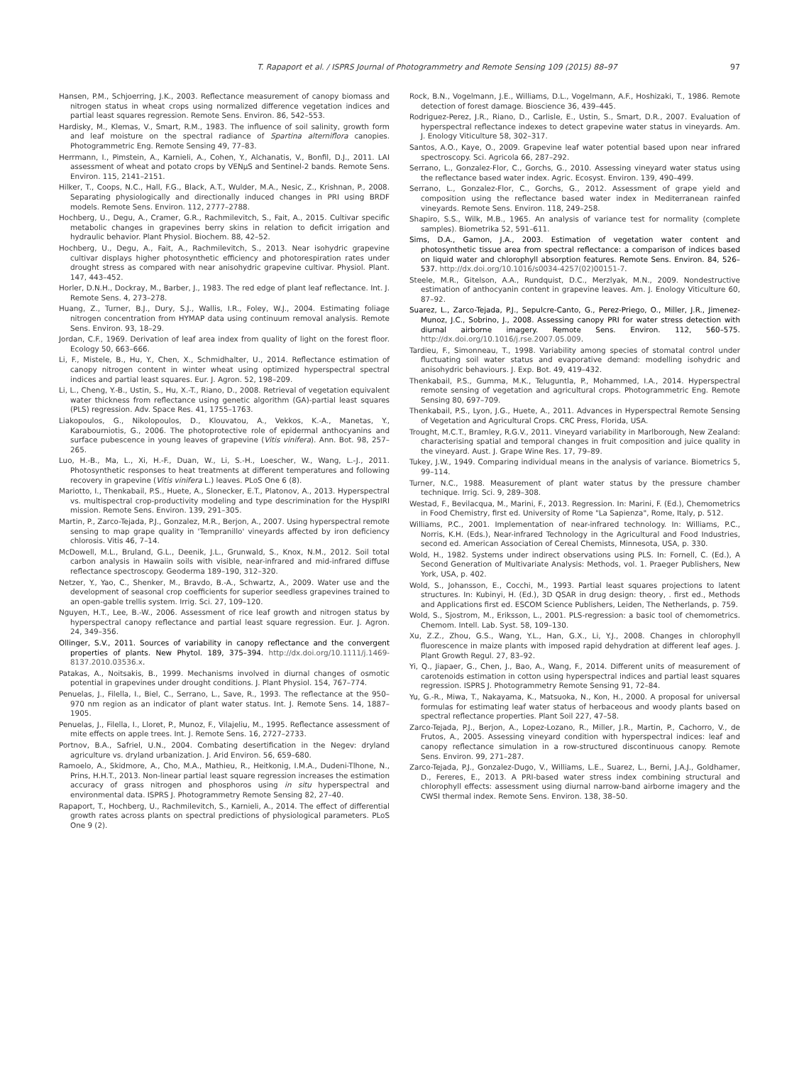T. Rapaport et al. / ISPRS Journal of Photogrammetry and Remote Sensing 109 (2015) 88–97 97
Hansen, P.M., Schjoerring, J.K., 2003. Reflectance measurement of canopy biomass and nitrogen status in wheat crops using normalized difference vegetation indices and partial least squares regression. Remote Sens. Environ. 86, 542–553.
Hardisky, M., Klemas, V., Smart, R.M., 1983. The influence of soil salinity, growth form and leaf moisture on the spectral radiance of Spartina alterniflora canopies. Photogrammetric Eng. Remote Sensing 49, 77–83.
Herrmann, I., Pimstein, A., Karnieli, A., Cohen, Y., Alchanatis, V., Bonfil, D.J., 2011. LAI assessment of wheat and potato crops by VENμS and Sentinel-2 bands. Remote Sens. Environ. 115, 2141–2151.
Hilker, T., Coops, N.C., Hall, F.G., Black, A.T., Wulder, M.A., Nesic, Z., Krishnan, P., 2008. Separating physiologically and directionally induced changes in PRI using BRDF models. Remote Sens. Environ. 112, 2777–2788.
Hochberg, U., Degu, A., Cramer, G.R., Rachmilevitch, S., Fait, A., 2015. Cultivar specific metabolic changes in grapevines berry skins in relation to deficit irrigation and hydraulic behavior. Plant Physiol. Biochem. 88, 42–52.
Hochberg, U., Degu, A., Fait, A., Rachmilevitch, S., 2013. Near isohydric grapevine cultivar displays higher photosynthetic efficiency and photorespiration rates under drought stress as compared with near anisohydric grapevine cultivar. Physiol. Plant. 147, 443–452.
Horler, D.N.H., Dockray, M., Barber, J., 1983. The red edge of plant leaf reflectance. Int. J. Remote Sens. 4, 273–278.
Huang, Z., Turner, B.J., Dury, S.J., Wallis, I.R., Foley, W.J., 2004. Estimating foliage nitrogen concentration from HYMAP data using continuum removal analysis. Remote Sens. Environ. 93, 18–29.
Jordan, C.F., 1969. Derivation of leaf area index from quality of light on the forest floor. Ecology 50, 663–666.
Li, F., Mistele, B., Hu, Y., Chen, X., Schmidhalter, U., 2014. Reflectance estimation of canopy nitrogen content in winter wheat using optimized hyperspectral spectral indices and partial least squares. Eur. J. Agron. 52, 198–209.
Li, L., Cheng, Y.-B., Ustin, S., Hu, X.-T., Riano, D., 2008. Retrieval of vegetation equivalent water thickness from reflectance using genetic algorithm (GA)-partial least squares (PLS) regression. Adv. Space Res. 41, 1755–1763.
Liakopoulos, G., Nikolopoulos, D., Klouvatou, A., Vekkos, K.-A., Manetas, Y., Karabourniotis, G., 2006. The photoprotective role of epidermal anthocyanins and surface pubescence in young leaves of grapevine (Vitis vinifera). Ann. Bot. 98, 257–265.
Luo, H.-B., Ma, L., Xi, H.-F., Duan, W., Li, S.-H., Loescher, W., Wang, L.-J., 2011. Photosynthetic responses to heat treatments at different temperatures and following recovery in grapevine (Vitis vinifera L.) leaves. PLoS One 6 (8).
Mariotto, I., Thenkabail, P.S., Huete, A., Slonecker, E.T., Platonov, A., 2013. Hyperspectral vs. multispectral crop-productivity modeling and type descrimination for the HyspIRI mission. Remote Sens. Environ. 139, 291–305.
Martin, P., Zarco-Tejada, P.J., Gonzalez, M.R., Berjon, A., 2007. Using hyperspectral remote sensing to map grape quality in 'Tempranillo' vineyards affected by iron deficiency chlorosis. Vitis 46, 7–14.
McDowell, M.L., Bruland, G.L., Deenik, J.L., Grunwald, S., Knox, N.M., 2012. Soil total carbon analysis in Hawaiin soils with visible, near-infrared and mid-infrared diffuse reflectance spectroscopy. Geoderma 189–190, 312–320.
Netzer, Y., Yao, C., Shenker, M., Bravdo, B.-A., Schwartz, A., 2009. Water use and the development of seasonal crop coefficients for superior seedless grapevines trained to an open-gable trellis system. Irrig. Sci. 27, 109–120.
Nguyen, H.T., Lee, B.-W., 2006. Assessment of rice leaf growth and nitrogen status by hyperspectral canopy reflectance and partial least square regression. Eur. J. Agron. 24, 349–356.
Ollinger, S.V., 2011. Sources of variability in canopy reflectance and the convergent properties of plants. New Phytol. 189, 375–394. http://dx.doi.org/10.1111/j.1469-8137.2010.03536.x.
Patakas, A., Noitsakis, B., 1999. Mechanisms involved in diurnal changes of osmotic potential in grapevines under drought conditions. J. Plant Physiol. 154, 767–774.
Penuelas, J., Filella, I., Biel, C., Serrano, L., Save, R., 1993. The reflectance at the 950–970 nm region as an indicator of plant water status. Int. J. Remote Sens. 14, 1887–1905.
Penuelas, J., Filella, I., Lloret, P., Munoz, F., Vilajeliu, M., 1995. Reflectance assessment of mite effects on apple trees. Int. J. Remote Sens. 16, 2727–2733.
Portnov, B.A., Safriel, U.N., 2004. Combating desertification in the Negev: dryland agriculture vs. dryland urbanization. J. Arid Environ. 56, 659–680.
Ramoelo, A., Skidmore, A., Cho, M.A., Mathieu, R., Heitkonig, I.M.A., Dudeni-Tlhone, N., Prins, H.H.T., 2013. Non-linear partial least square regression increases the estimation accuracy of grass nitrogen and phosphoros using in situ hyperspectral and environmental data. ISPRS J. Photogrammetry Remote Sensing 82, 27–40.
Rapaport, T., Hochberg, U., Rachmilevitch, S., Karnieli, A., 2014. The effect of differential growth rates across plants on spectral predictions of physiological parameters. PLoS One 9 (2).
Rock, B.N., Vogelmann, J.E., Williams, D.L., Vogelmann, A.F., Hoshizaki, T., 1986. Remote detection of forest damage. Bioscience 36, 439–445.
Rodriguez-Perez, J.R., Riano, D., Carlisle, E., Ustin, S., Smart, D.R., 2007. Evaluation of hyperspectral reflectance indexes to detect grapevine water status in vineyards. Am. J. Enology Viticulture 58, 302–317.
Santos, A.O., Kaye, O., 2009. Grapevine leaf water potential based upon near infrared spectroscopy. Sci. Agricola 66, 287–292.
Serrano, L., Gonzalez-Flor, C., Gorchs, G., 2010. Assessing vineyard water status using the reflectance based water index. Agric. Ecosyst. Environ. 139, 490–499.
Serrano, L., Gonzalez-Flor, C., Gorchs, G., 2012. Assessment of grape yield and composition using the reflectance based water index in Mediterranean rainfed vineyards. Remote Sens. Environ. 118, 249–258.
Shapiro, S.S., Wilk, M.B., 1965. An analysis of variance test for normality (complete samples). Biometrika 52, 591–611.
Sims, D.A., Gamon, J.A., 2003. Estimation of vegetation water content and photosynthetic tissue area from spectral reflectance: a comparison of indices based on liquid water and chlorophyll absorption features. Remote Sens. Environ. 84, 526–537. http://dx.doi.org/10.1016/s0034-4257(02)00151-7.
Steele, M.R., Gitelson, A.A., Rundquist, D.C., Merzlyak, M.N., 2009. Nondestructive estimation of anthocyanin content in grapevine leaves. Am. J. Enology Viticulture 60, 87–92.
Suarez, L., Zarco-Tejada, P.J., Sepulcre-Canto, G., Perez-Priego, O., Miller, J.R., Jimenez-Munoz, J.C., Sobrino, J., 2008. Assessing canopy PRI for water stress detection with diurnal airborne imagery. Remote Sens. Environ. 112, 560–575. http://dx.doi.org/10.1016/j.rse.2007.05.009.
Tardieu, F., Simonneau, T., 1998. Variability among species of stomatal control under fluctuating soil water status and evaporative demand: modelling isohydric and anisohydric behaviours. J. Exp. Bot. 49, 419–432.
Thenkabail, P.S., Gumma, M.K., Teluguntla, P., Mohammed, I.A., 2014. Hyperspectral remote sensing of vegetation and agricultural crops. Photogrammetric Eng. Remote Sensing 80, 697–709.
Thenkabail, P.S., Lyon, J.G., Huete, A., 2011. Advances in Hyperspectral Remote Sensing of Vegetation and Agricultural Crops. CRC Press, Florida, USA.
Trought, M.C.T., Bramley, R.G.V., 2011. Vineyard variability in Marlborough, New Zealand: characterising spatial and temporal changes in fruit composition and juice quality in the vineyard. Aust. J. Grape Wine Res. 17, 79–89.
Tukey, J.W., 1949. Comparing individual means in the analysis of variance. Biometrics 5, 99–114.
Turner, N.C., 1988. Measurement of plant water status by the pressure chamber technique. Irrig. Sci. 9, 289–308.
Westad, F., Bevilacqua, M., Marini, F., 2013. Regression. In: Marini, F. (Ed.), Chemometrics in Food Chemistry, first ed. University of Rome "La Sapienza", Rome, Italy, p. 512.
Williams, P.C., 2001. Implementation of near-infrared technology. In: Williams, P.C., Norris, K.H. (Eds.), Near-infrared Technology in the Agricultural and Food Industries, second ed. American Association of Cereal Chemists, Minnesota, USA, p. 330.
Wold, H., 1982. Systems under indirect observations using PLS. In: Fornell, C. (Ed.), A Second Generation of Multivariate Analysis: Methods, vol. 1. Praeger Publishers, New York, USA, p. 402.
Wold, S., Johansson, E., Cocchi, M., 1993. Partial least squares projections to latent structures. In: Kubinyi, H. (Ed.), 3D QSAR in drug design: theory, . first ed., Methods and Applications first ed. ESCOM Science Publishers, Leiden, The Netherlands, p. 759.
Wold, S., Sjostrom, M., Eriksson, L., 2001. PLS-regression: a basic tool of chemometrics. Chemom. Intell. Lab. Syst. 58, 109–130.
Xu, Z.Z., Zhou, G.S., Wang, Y.L., Han, G.X., Li, Y.J., 2008. Changes in chlorophyll fluorescence in maize plants with imposed rapid dehydration at different leaf ages. J. Plant Growth Regul. 27, 83–92.
Yi, Q., Jiapaer, G., Chen, J., Bao, A., Wang, F., 2014. Different units of measurement of carotenoids estimation in cotton using hyperspectral indices and partial least squares regression. ISPRS J. Photogrammetry Remote Sensing 91, 72–84.
Yu, G.-R., Miwa, T., Nakayama, K., Matsuoka, N., Kon, H., 2000. A proposal for universal formulas for estimating leaf water status of herbaceous and woody plants based on spectral reflectance properties. Plant Soil 227, 47–58.
Zarco-Tejada, P.J., Berjon, A., Lopez-Lozano, R., Miller, J.R., Martin, P., Cachorro, V., de Frutos, A., 2005. Assessing vineyard condition with hyperspectral indices: leaf and canopy reflectance simulation in a row-structured discontinuous canopy. Remote Sens. Environ. 99, 271–287.
Zarco-Tejada, P.J., Gonzalez-Dugo, V., Williams, L.E., Suarez, L., Berni, J.A.J., Goldhamer, D., Fereres, E., 2013. A PRI-based water stress index combining structural and chlorophyll effects: assessment using diurnal narrow-band airborne imagery and the CWSI thermal index. Remote Sens. Environ. 138, 38–50.